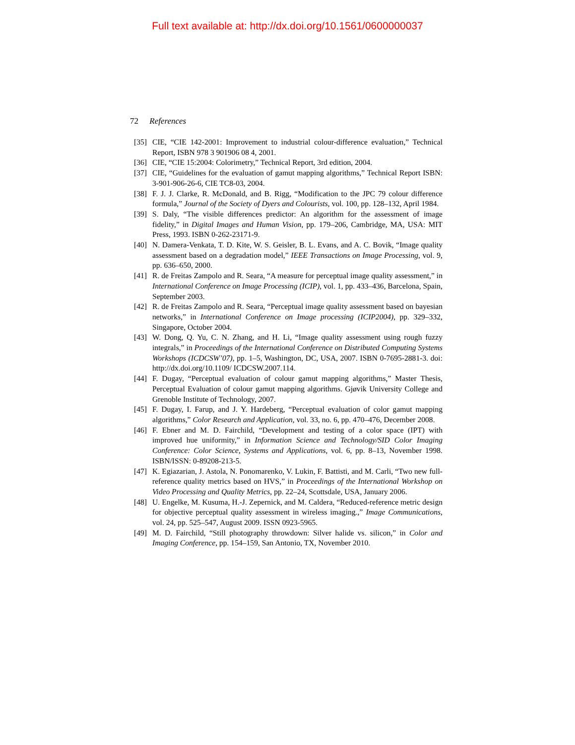Full text available at: http://dx.doi.org/10.1561/0600000037
72 References
[35] CIE, “CIE 142-2001: Improvement to industrial colour-difference evaluation,” Technical Report, ISBN 978 3 901906 08 4, 2001.
[36] CIE, “CIE 15:2004: Colorimetry,” Technical Report, 3rd edition, 2004.
[37] CIE, “Guidelines for the evaluation of gamut mapping algorithms,” Technical Report ISBN: 3-901-906-26-6, CIE TC8-03, 2004.
[38] F. J. J. Clarke, R. McDonald, and B. Rigg, “Modification to the JPC 79 colour difference formula,” Journal of the Society of Dyers and Colourists, vol. 100, pp. 128–132, April 1984.
[39] S. Daly, “The visible differences predictor: An algorithm for the assessment of image fidelity,” in Digital Images and Human Vision, pp. 179–206, Cambridge, MA, USA: MIT Press, 1993. ISBN 0-262-23171-9.
[40] N. Damera-Venkata, T. D. Kite, W. S. Geisler, B. L. Evans, and A. C. Bovik, “Image quality assessment based on a degradation model,” IEEE Transactions on Image Processing, vol. 9, pp. 636–650, 2000.
[41] R. de Freitas Zampolo and R. Seara, “A measure for perceptual image quality assessment,” in International Conference on Image Processing (ICIP), vol. 1, pp. 433–436, Barcelona, Spain, September 2003.
[42] R. de Freitas Zampolo and R. Seara, “Perceptual image quality assessment based on bayesian networks,” in International Conference on Image processing (ICIP2004), pp. 329–332, Singapore, October 2004.
[43] W. Dong, Q. Yu, C. N. Zhang, and H. Li, “Image quality assessment using rough fuzzy integrals,” in Proceedings of the International Conference on Distributed Computing Systems Workshops (ICDCSW’07), pp. 1–5, Washington, DC, USA, 2007. ISBN 0-7695-2881-3. doi: http://dx.doi.org/10.1109/ ICDCSW.2007.114.
[44] F. Dugay, “Perceptual evaluation of colour gamut mapping algorithms,” Master Thesis, Perceptual Evaluation of colour gamut mapping algorithms. Gjøvik University College and Grenoble Institute of Technology, 2007.
[45] F. Dugay, I. Farup, and J. Y. Hardeberg, “Perceptual evaluation of color gamut mapping algorithms,” Color Research and Application, vol. 33, no. 6, pp. 470–476, December 2008.
[46] F. Ebner and M. D. Fairchild, “Development and testing of a color space (IPT) with improved hue uniformity,” in Information Science and Technology/SID Color Imaging Conference: Color Science, Systems and Applications, vol. 6, pp. 8–13, November 1998. ISBN/ISSN: 0-89208-213-5.
[47] K. Egiazarian, J. Astola, N. Ponomarenko, V. Lukin, F. Battisti, and M. Carli, “Two new full-reference quality metrics based on HVS,” in Proceedings of the International Workshop on Video Processing and Quality Metrics, pp. 22–24, Scottsdale, USA, January 2006.
[48] U. Engelke, M. Kusuma, H.-J. Zepernick, and M. Caldera, “Reduced-reference metric design for objective perceptual quality assessment in wireless imaging.,” Image Communications, vol. 24, pp. 525–547, August 2009. ISSN 0923-5965.
[49] M. D. Fairchild, “Still photography throwdown: Silver halide vs. silicon,” in Color and Imaging Conference, pp. 154–159, San Antonio, TX, November 2010.